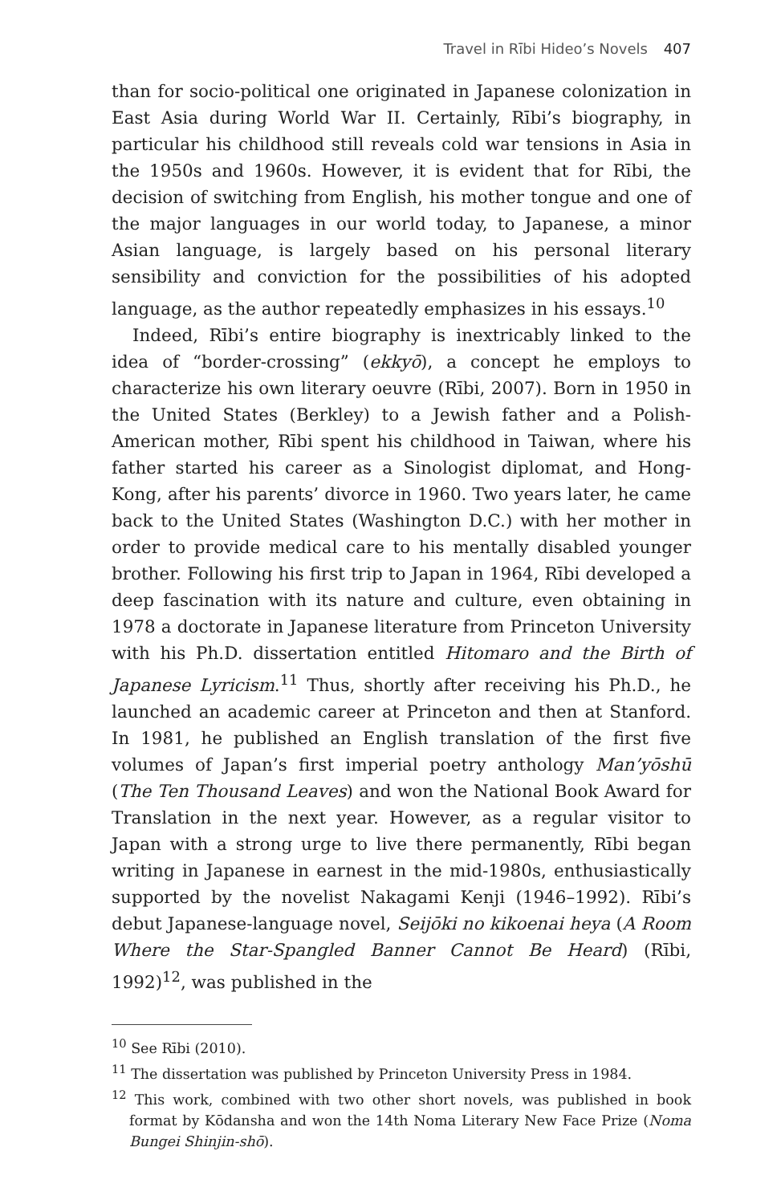Travel in Rībi Hideo’s Novels 407
than for socio-political one originated in Japanese colonization in East Asia during World War II. Certainly, Rībi’s biography, in particular his childhood still reveals cold war tensions in Asia in the 1950s and 1960s. However, it is evident that for Rībi, the decision of switching from English, his mother tongue and one of the major languages in our world today, to Japanese, a minor Asian language, is largely based on his personal literary sensibility and conviction for the possibilities of his adopted language, as the author repeatedly emphasizes in his essays.<sup>10</sup>
Indeed, Rībi’s entire biography is inextricably linked to the idea of “border-crossing” (ekkyō), a concept he employs to characterize his own literary oeuvre (Rībi, 2007). Born in 1950 in the United States (Berkley) to a Jewish father and a Polish-American mother, Rībi spent his childhood in Taiwan, where his father started his career as a Sinologist diplomat, and Hong-Kong, after his parents’ divorce in 1960. Two years later, he came back to the United States (Washington D.C.) with her mother in order to provide medical care to his mentally disabled younger brother. Following his first trip to Japan in 1964, Rībi developed a deep fascination with its nature and culture, even obtaining in 1978 a doctorate in Japanese literature from Princeton University with his Ph.D. dissertation entitled Hitomaro and the Birth of Japanese Lyricism.<sup>11</sup> Thus, shortly after receiving his Ph.D., he launched an academic career at Princeton and then at Stanford. In 1981, he published an English translation of the first five volumes of Japan’s first imperial poetry anthology Man’yōshū (The Ten Thousand Leaves) and won the National Book Award for Translation in the next year. However, as a regular visitor to Japan with a strong urge to live there permanently, Rībi began writing in Japanese in earnest in the mid-1980s, enthusiastically supported by the novelist Nakagami Kenji (1946–1992). Rībi’s debut Japanese-language novel, Seijōki no kikoenai heya (A Room Where the Star-Spangled Banner Cannot Be Heard) (Rībi, 1992)<sup>12</sup>, was published in the
<sup>10</sup> See Rībi (2010).
<sup>11</sup> The dissertation was published by Princeton University Press in 1984.
<sup>12</sup> This work, combined with two other short novels, was published in book format by Kōdansha and won the 14th Noma Literary New Face Prize (Noma Bungei Shinjin-shō).